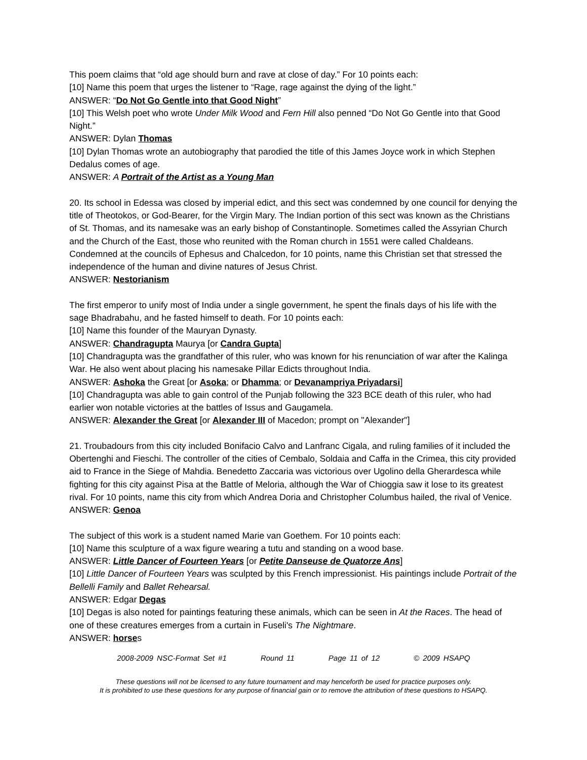This poem claims that “old age should burn and rave at close of day.” For 10 points each:
[10] Name this poem that urges the listener to “Rage, rage against the dying of the light.”
ANSWER: “Do Not Go Gentle into that Good Night”
[10] This Welsh poet who wrote Under Milk Wood and Fern Hill also penned “Do Not Go Gentle into that Good Night.”
ANSWER: Dylan Thomas
[10] Dylan Thomas wrote an autobiography that parodied the title of this James Joyce work in which Stephen Dedalus comes of age.
ANSWER: A Portrait of the Artist as a Young Man
20. Its school in Edessa was closed by imperial edict, and this sect was condemned by one council for denying the title of Theotokos, or God-Bearer, for the Virgin Mary. The Indian portion of this sect was known as the Christians of St. Thomas, and its namesake was an early bishop of Constantinople. Sometimes called the Assyrian Church and the Church of the East, those who reunited with the Roman church in 1551 were called Chaldeans. Condemned at the councils of Ephesus and Chalcedon, for 10 points, name this Christian set that stressed the independence of the human and divine natures of Jesus Christ.
ANSWER: Nestorianism
The first emperor to unify most of India under a single government, he spent the finals days of his life with the sage Bhadrabahu, and he fasted himself to death. For 10 points each:
[10] Name this founder of the Mauryan Dynasty.
ANSWER: Chandragupta Maurya [or Candra Gupta]
[10] Chandragupta was the grandfather of this ruler, who was known for his renunciation of war after the Kalinga War. He also went about placing his namesake Pillar Edicts throughout India.
ANSWER: Ashoka the Great [or Asoka; or Dhamma; or Devanampriya Priyadarsi]
[10] Chandragupta was able to gain control of the Punjab following the 323 BCE death of this ruler, who had earlier won notable victories at the battles of Issus and Gaugamela.
ANSWER: Alexander the Great [or Alexander III of Macedon; prompt on "Alexander"]
21. Troubadours from this city included Bonifacio Calvo and Lanfranc Cigala, and ruling families of it included the Obertenghi and Fieschi. The controller of the cities of Cembalo, Soldaia and Caffa in the Crimea, this city provided aid to France in the Siege of Mahdia. Benedetto Zaccaria was victorious over Ugolino della Gherardesca while fighting for this city against Pisa at the Battle of Meloria, although the War of Chioggia saw it lose to its greatest rival. For 10 points, name this city from which Andrea Doria and Christopher Columbus hailed, the rival of Venice.
ANSWER: Genoa
The subject of this work is a student named Marie van Goethem. For 10 points each:
[10] Name this sculpture of a wax figure wearing a tutu and standing on a wood base.
ANSWER: Little Dancer of Fourteen Years [or Petite Danseuse de Quatorze Ans]
[10] Little Dancer of Fourteen Years was sculpted by this French impressionist. His paintings include Portrait of the Bellelli Family and Ballet Rehearsal.
ANSWER: Edgar Degas
[10] Degas is also noted for paintings featuring these animals, which can be seen in At the Races. The head of one of these creatures emerges from a curtain in Fuseli's The Nightmare.
ANSWER: horses
2008-2009 NSC-Format Set #1 Round 11 Page 11 of 12 © 2009 HSAPQ
These questions will not be licensed to any future tournament and may henceforth be used for practice purposes only.
It is prohibited to use these questions for any purpose of financial gain or to remove the attribution of these questions to HSAPQ.